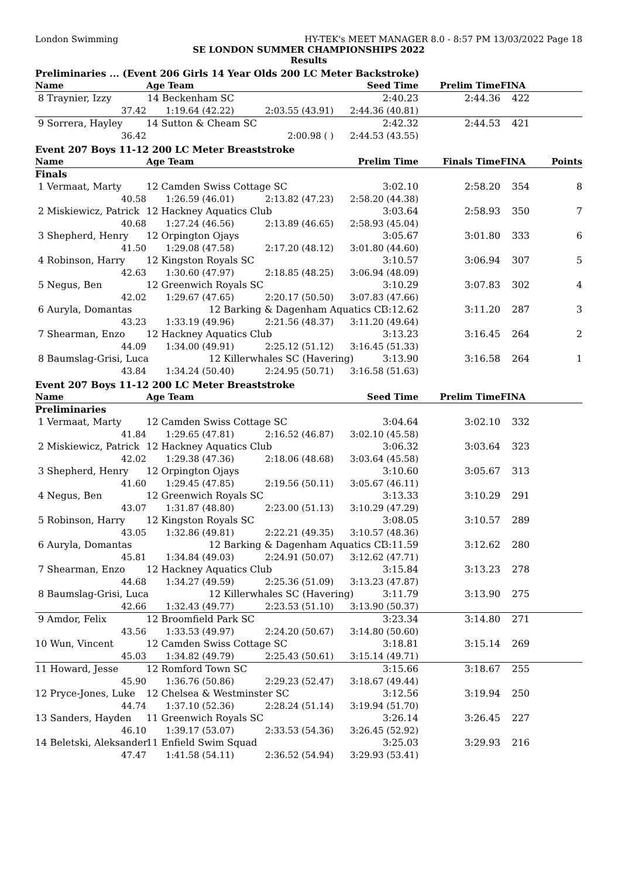London Swimming HY-TEK's MEET MANAGER 8.0 - 8:57 PM 13/03/2022 Page 18
SE LONDON SUMMER CHAMPIONSHIPS 2022
Results
Preliminaries ... (Event 206 Girls 14 Year Olds 200 LC Meter Backstroke)
| Name | Age Team | | Seed Time | Prelim Time | FINA | |
| --- | --- | --- | --- | --- | --- | --- |
| 8 Traynier, Izzy | 14 Beckenham SC | | 2:40.23 | 2:44.36 | 422 | |
| 37.42 | 1:19.64 (42.22) | 2:03.55 (43.91) | 2:44.36 (40.81) | | | |
| 9 Sorrera, Hayley | 14 Sutton & Cheam SC | | 2:42.32 | 2:44.53 | 421 | |
| 36.42 | | 2:00.98 ( ) | 2:44.53 (43.55) | | | |
Event 207 Boys 11-12 200 LC Meter Breaststroke
| Name | Age Team | | Prelim Time | Finals Time | FINA | Points |
| --- | --- | --- | --- | --- | --- | --- |
| Finals | | | | | | |
| 1 Vermaat, Marty | 12 Camden Swiss Cottage SC | | 3:02.10 | 2:58.20 | 354 | 8 |
| 40.58 | 1:26.59 (46.01) | 2:13.82 (47.23) | 2:58.20 (44.38) | | | |
| 2 Miskiewicz, Patrick | 12 Hackney Aquatics Club | | 3:03.64 | 2:58.93 | 350 | 7 |
| 40.68 | 1:27.24 (46.56) | 2:13.89 (46.65) | 2:58.93 (45.04) | | | |
| 3 Shepherd, Henry | 12 Orpington Ojays | | 3:05.67 | 3:01.80 | 333 | 6 |
| 41.50 | 1:29.08 (47.58) | 2:17.20 (48.12) | 3:01.80 (44.60) | | | |
| 4 Robinson, Harry | 12 Kingston Royals SC | | 3:10.57 | 3:06.94 | 307 | 5 |
| 42.63 | 1:30.60 (47.97) | 2:18.85 (48.25) | 3:06.94 (48.09) | | | |
| 5 Negus, Ben | 12 Greenwich Royals SC | | 3:10.29 | 3:07.83 | 302 | 4 |
| 42.02 | 1:29.67 (47.65) | 2:20.17 (50.50) | 3:07.83 (47.66) | | | |
| 6 Auryla, Domantas | 12 Barking & Dagenham Aquatics Cl | | 3:12.62 | 3:11.20 | 287 | 3 |
| 43.23 | 1:33.19 (49.96) | 2:21.56 (48.37) | 3:11.20 (49.64) | | | |
| 7 Shearman, Enzo | 12 Hackney Aquatics Club | | 3:13.23 | 3:16.45 | 264 | 2 |
| 44.09 | 1:34.00 (49.91) | 2:25.12 (51.12) | 3:16.45 (51.33) | | | |
| 8 Baumslag-Grisi, Luca | 12 Killerwhales SC (Havering) | | 3:13.90 | 3:16.58 | 264 | 1 |
| 43.84 | 1:34.24 (50.40) | 2:24.95 (50.71) | 3:16.58 (51.63) | | | |
Event 207 Boys 11-12 200 LC Meter Breaststroke
| Name | Age Team | | Seed Time | Prelim Time | FINA | |
| --- | --- | --- | --- | --- | --- | --- |
| Preliminaries | | | | | | |
| 1 Vermaat, Marty | 12 Camden Swiss Cottage SC | | 3:04.64 | 3:02.10 | 332 | |
| 41.84 | 1:29.65 (47.81) | 2:16.52 (46.87) | 3:02.10 (45.58) | | | |
| 2 Miskiewicz, Patrick | 12 Hackney Aquatics Club | | 3:06.32 | 3:03.64 | 323 | |
| 42.02 | 1:29.38 (47.36) | 2:18.06 (48.68) | 3:03.64 (45.58) | | | |
| 3 Shepherd, Henry | 12 Orpington Ojays | | 3:10.60 | 3:05.67 | 313 | |
| 41.60 | 1:29.45 (47.85) | 2:19.56 (50.11) | 3:05.67 (46.11) | | | |
| 4 Negus, Ben | 12 Greenwich Royals SC | | 3:13.33 | 3:10.29 | 291 | |
| 43.07 | 1:31.87 (48.80) | 2:23.00 (51.13) | 3:10.29 (47.29) | | | |
| 5 Robinson, Harry | 12 Kingston Royals SC | | 3:08.05 | 3:10.57 | 289 | |
| 43.05 | 1:32.86 (49.81) | 2:22.21 (49.35) | 3:10.57 (48.36) | | | |
| 6 Auryla, Domantas | 12 Barking & Dagenham Aquatics Cl | | 3:11.59 | 3:12.62 | 280 | |
| 45.81 | 1:34.84 (49.03) | 2:24.91 (50.07) | 3:12.62 (47.71) | | | |
| 7 Shearman, Enzo | 12 Hackney Aquatics Club | | 3:15.84 | 3:13.23 | 278 | |
| 44.68 | 1:34.27 (49.59) | 2:25.36 (51.09) | 3:13.23 (47.87) | | | |
| 8 Baumslag-Grisi, Luca | 12 Killerwhales SC (Havering) | | 3:11.79 | 3:13.90 | 275 | |
| 42.66 | 1:32.43 (49.77) | 2:23.53 (51.10) | 3:13.90 (50.37) | | | |
| 9 Amdor, Felix | 12 Broomfield Park SC | | 3:23.34 | 3:14.80 | 271 | |
| 43.56 | 1:33.53 (49.97) | 2:24.20 (50.67) | 3:14.80 (50.60) | | | |
| 10 Wun, Vincent | 12 Camden Swiss Cottage SC | | 3:18.81 | 3:15.14 | 269 | |
| 45.03 | 1:34.82 (49.79) | 2:25.43 (50.61) | 3:15.14 (49.71) | | | |
| 11 Howard, Jesse | 12 Romford Town SC | | 3:15.66 | 3:18.67 | 255 | |
| 45.90 | 1:36.76 (50.86) | 2:29.23 (52.47) | 3:18.67 (49.44) | | | |
| 12 Pryce-Jones, Luke | 12 Chelsea & Westminster SC | | 3:12.56 | 3:19.94 | 250 | |
| 44.74 | 1:37.10 (52.36) | 2:28.24 (51.14) | 3:19.94 (51.70) | | | |
| 13 Sanders, Hayden | 11 Greenwich Royals SC | | 3:26.14 | 3:26.45 | 227 | |
| 46.10 | 1:39.17 (53.07) | 2:33.53 (54.36) | 3:26.45 (52.92) | | | |
| 14 Beletski, Aleksander | 11 Enfield Swim Squad | | 3:25.03 | 3:29.93 | 216 | |
| 47.47 | 1:41.58 (54.11) | 2:36.52 (54.94) | 3:29.93 (53.41) | | | |